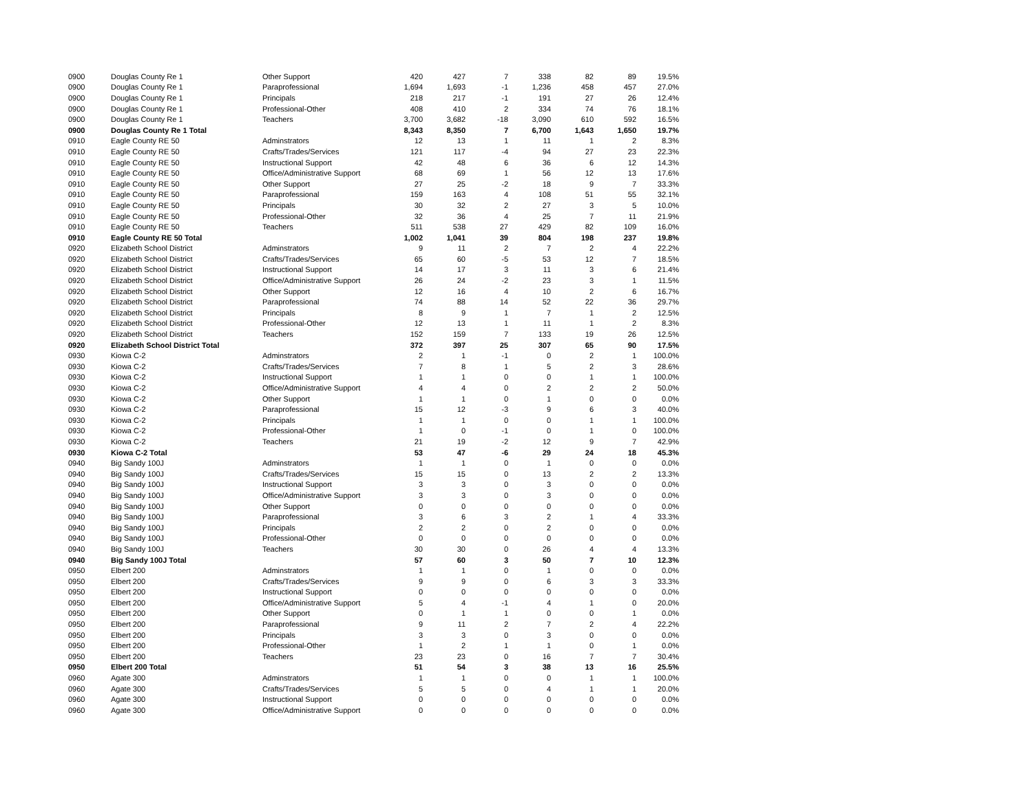| 0900 | Douglas County Re 1 | Other Support | 420 | 427 | 7 | 338 | 82 | 89 | 19.5% |
| 0900 | Douglas County Re 1 | Paraprofessional | 1,694 | 1,693 | -1 | 1,236 | 458 | 457 | 27.0% |
| 0900 | Douglas County Re 1 | Principals | 218 | 217 | -1 | 191 | 27 | 26 | 12.4% |
| 0900 | Douglas County Re 1 | Professional-Other | 408 | 410 | 2 | 334 | 74 | 76 | 18.1% |
| 0900 | Douglas County Re 1 | Teachers | 3,700 | 3,682 | -18 | 3,090 | 610 | 592 | 16.5% |
| 0900 | Douglas County Re 1 Total | | 8,343 | 8,350 | 7 | 6,700 | 1,643 | 1,650 | 19.7% |
| 0910 | Eagle County RE 50 | Adminstrators | 12 | 13 | 1 | 11 | 1 | 2 | 8.3% |
| 0910 | Eagle County RE 50 | Crafts/Trades/Services | 121 | 117 | -4 | 94 | 27 | 23 | 22.3% |
| 0910 | Eagle County RE 50 | Instructional Support | 42 | 48 | 6 | 36 | 6 | 12 | 14.3% |
| 0910 | Eagle County RE 50 | Office/Administrative Support | 68 | 69 | 1 | 56 | 12 | 13 | 17.6% |
| 0910 | Eagle County RE 50 | Other Support | 27 | 25 | -2 | 18 | 9 | 7 | 33.3% |
| 0910 | Eagle County RE 50 | Paraprofessional | 159 | 163 | 4 | 108 | 51 | 55 | 32.1% |
| 0910 | Eagle County RE 50 | Principals | 30 | 32 | 2 | 27 | 3 | 5 | 10.0% |
| 0910 | Eagle County RE 50 | Professional-Other | 32 | 36 | 4 | 25 | 7 | 11 | 21.9% |
| 0910 | Eagle County RE 50 | Teachers | 511 | 538 | 27 | 429 | 82 | 109 | 16.0% |
| 0910 | Eagle County RE 50 Total | | 1,002 | 1,041 | 39 | 804 | 198 | 237 | 19.8% |
| 0920 | Elizabeth School District | Adminstrators | 9 | 11 | 2 | 7 | 2 | 4 | 22.2% |
| 0920 | Elizabeth School District | Crafts/Trades/Services | 65 | 60 | -5 | 53 | 12 | 7 | 18.5% |
| 0920 | Elizabeth School District | Instructional Support | 14 | 17 | 3 | 11 | 3 | 6 | 21.4% |
| 0920 | Elizabeth School District | Office/Administrative Support | 26 | 24 | -2 | 23 | 3 | 1 | 11.5% |
| 0920 | Elizabeth School District | Other Support | 12 | 16 | 4 | 10 | 2 | 6 | 16.7% |
| 0920 | Elizabeth School District | Paraprofessional | 74 | 88 | 14 | 52 | 22 | 36 | 29.7% |
| 0920 | Elizabeth School District | Principals | 8 | 9 | 1 | 7 | 1 | 2 | 12.5% |
| 0920 | Elizabeth School District | Professional-Other | 12 | 13 | 1 | 11 | 1 | 2 | 8.3% |
| 0920 | Elizabeth School District | Teachers | 152 | 159 | 7 | 133 | 19 | 26 | 12.5% |
| 0920 | Elizabeth School District Total | | 372 | 397 | 25 | 307 | 65 | 90 | 17.5% |
| 0930 | Kiowa C-2 | Adminstrators | 2 | 1 | -1 | 0 | 2 | 1 | 100.0% |
| 0930 | Kiowa C-2 | Crafts/Trades/Services | 7 | 8 | 1 | 5 | 2 | 3 | 28.6% |
| 0930 | Kiowa C-2 | Instructional Support | 1 | 1 | 0 | 0 | 1 | 1 | 100.0% |
| 0930 | Kiowa C-2 | Office/Administrative Support | 4 | 4 | 0 | 2 | 2 | 2 | 50.0% |
| 0930 | Kiowa C-2 | Other Support | 1 | 1 | 0 | 1 | 0 | 0 | 0.0% |
| 0930 | Kiowa C-2 | Paraprofessional | 15 | 12 | -3 | 9 | 6 | 3 | 40.0% |
| 0930 | Kiowa C-2 | Principals | 1 | 1 | 0 | 0 | 1 | 1 | 100.0% |
| 0930 | Kiowa C-2 | Professional-Other | 1 | 0 | -1 | 0 | 1 | 0 | 100.0% |
| 0930 | Kiowa C-2 | Teachers | 21 | 19 | -2 | 12 | 9 | 7 | 42.9% |
| 0930 | Kiowa C-2 Total | | 53 | 47 | -6 | 29 | 24 | 18 | 45.3% |
| 0940 | Big Sandy 100J | Adminstrators | 1 | 1 | 0 | 1 | 0 | 0 | 0.0% |
| 0940 | Big Sandy 100J | Crafts/Trades/Services | 15 | 15 | 0 | 13 | 2 | 2 | 13.3% |
| 0940 | Big Sandy 100J | Instructional Support | 3 | 3 | 0 | 3 | 0 | 0 | 0.0% |
| 0940 | Big Sandy 100J | Office/Administrative Support | 3 | 3 | 0 | 3 | 0 | 0 | 0.0% |
| 0940 | Big Sandy 100J | Other Support | 0 | 0 | 0 | 0 | 0 | 0 | 0.0% |
| 0940 | Big Sandy 100J | Paraprofessional | 3 | 6 | 3 | 2 | 1 | 4 | 33.3% |
| 0940 | Big Sandy 100J | Principals | 2 | 2 | 0 | 2 | 0 | 0 | 0.0% |
| 0940 | Big Sandy 100J | Professional-Other | 0 | 0 | 0 | 0 | 0 | 0 | 0.0% |
| 0940 | Big Sandy 100J | Teachers | 30 | 30 | 0 | 26 | 4 | 4 | 13.3% |
| 0940 | Big Sandy 100J Total | | 57 | 60 | 3 | 50 | 7 | 10 | 12.3% |
| 0950 | Elbert 200 | Adminstrators | 1 | 1 | 0 | 1 | 0 | 0 | 0.0% |
| 0950 | Elbert 200 | Crafts/Trades/Services | 9 | 9 | 0 | 6 | 3 | 3 | 33.3% |
| 0950 | Elbert 200 | Instructional Support | 0 | 0 | 0 | 0 | 0 | 0 | 0.0% |
| 0950 | Elbert 200 | Office/Administrative Support | 5 | 4 | -1 | 4 | 1 | 0 | 20.0% |
| 0950 | Elbert 200 | Other Support | 0 | 1 | 1 | 0 | 0 | 1 | 0.0% |
| 0950 | Elbert 200 | Paraprofessional | 9 | 11 | 2 | 7 | 2 | 4 | 22.2% |
| 0950 | Elbert 200 | Principals | 3 | 3 | 0 | 3 | 0 | 0 | 0.0% |
| 0950 | Elbert 200 | Professional-Other | 1 | 2 | 1 | 1 | 0 | 1 | 0.0% |
| 0950 | Elbert 200 | Teachers | 23 | 23 | 0 | 16 | 7 | 7 | 30.4% |
| 0950 | Elbert 200 Total | | 51 | 54 | 3 | 38 | 13 | 16 | 25.5% |
| 0960 | Agate 300 | Adminstrators | 1 | 1 | 0 | 0 | 1 | 1 | 100.0% |
| 0960 | Agate 300 | Crafts/Trades/Services | 5 | 5 | 0 | 4 | 1 | 1 | 20.0% |
| 0960 | Agate 300 | Instructional Support | 0 | 0 | 0 | 0 | 0 | 0 | 0.0% |
| 0960 | Agate 300 | Office/Administrative Support | 0 | 0 | 0 | 0 | 0 | 0 | 0.0% |